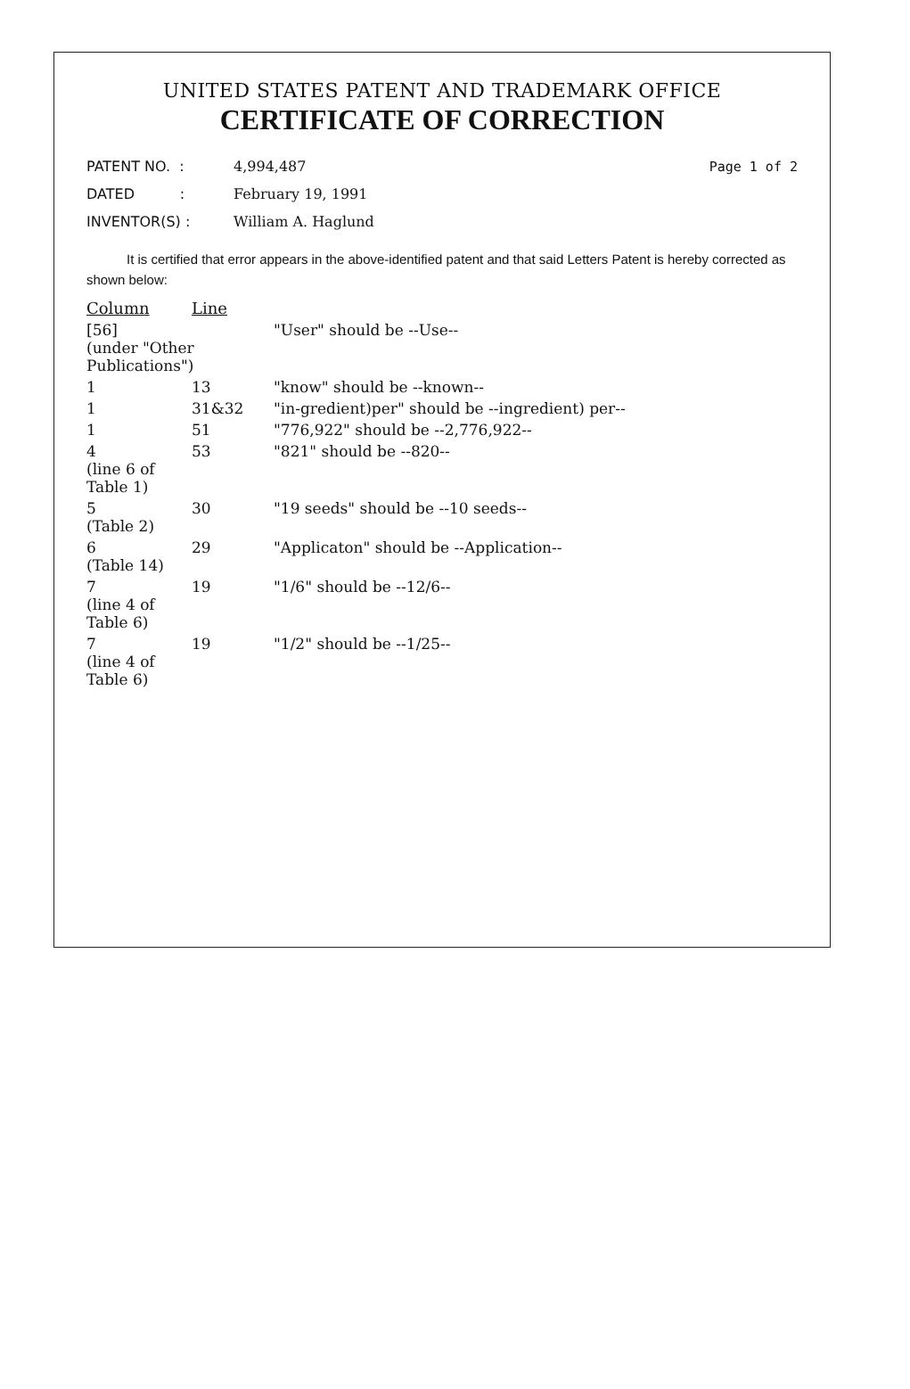UNITED STATES PATENT AND TRADEMARK OFFICE
CERTIFICATE OF CORRECTION
| PATENT NO. : | 4,994,487 | Page 1 of 2 |
| DATED : | February 19, 1991 | |
| INVENTOR(S) : | William A. Haglund | |
It is certified that error appears in the above-identified patent and that said Letters Patent is hereby corrected as shown below:
| Column | Line | |
| --- | --- | --- |
| [56] (under "Other Publications") | | "User" should be --Use-- |
| 1 | 13 | "know" should be --known-- |
| 1 | 31&32 | "in-gredient)per" should be --ingredient) per-- |
| 1 | 51 | "776,922" should be --2,776,922-- |
| 4 (line 6 of Table 1) | 53 | "821" should be --820-- |
| 5 (Table 2) | 30 | "19 seeds" should be --10 seeds-- |
| 6 (Table 14) | 29 | "Applicaton" should be --Application-- |
| 7 (line 4 of Table 6) | 19 | "1/6" should be --12/6-- |
| 7 (line 4 of Table 6) | 19 | "1/2" should be --1/25-- |